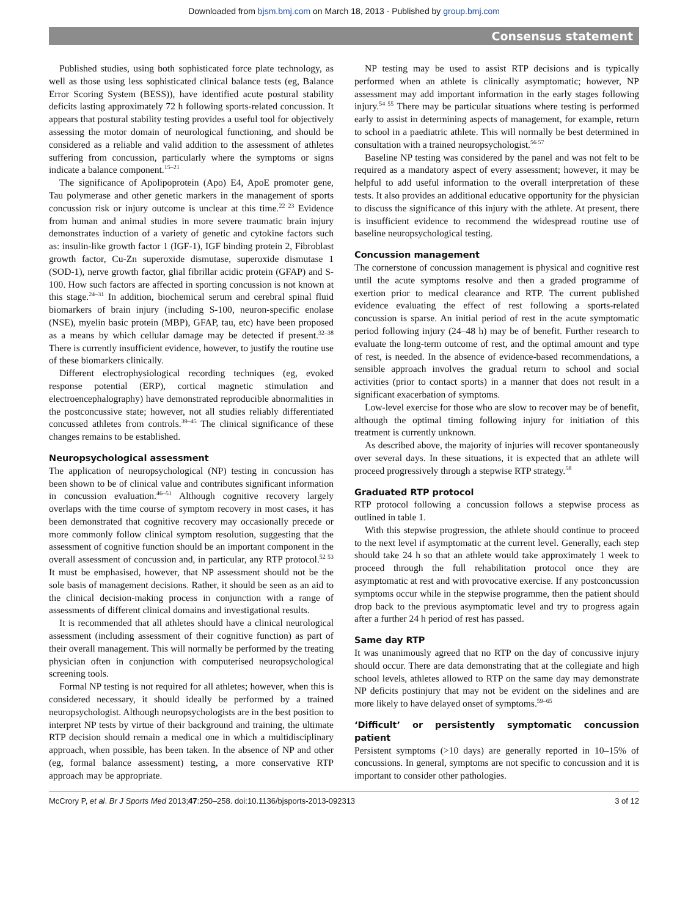Downloaded from bjsm.bmj.com on March 18, 2013 - Published by group.bmj.com
Consensus statement
Published studies, using both sophisticated force plate technology, as well as those using less sophisticated clinical balance tests (eg, Balance Error Scoring System (BESS)), have identified acute postural stability deficits lasting approximately 72 h following sports-related concussion. It appears that postural stability testing provides a useful tool for objectively assessing the motor domain of neurological functioning, and should be considered as a reliable and valid addition to the assessment of athletes suffering from concussion, particularly where the symptoms or signs indicate a balance component.<sup>15–21</sup>
The significance of Apolipoprotein (Apo) E4, ApoE promoter gene, Tau polymerase and other genetic markers in the management of sports concussion risk or injury outcome is unclear at this time.<sup>22 23</sup> Evidence from human and animal studies in more severe traumatic brain injury demonstrates induction of a variety of genetic and cytokine factors such as: insulin-like growth factor 1 (IGF-1), IGF binding protein 2, Fibroblast growth factor, Cu-Zn superoxide dismutase, superoxide dismutase 1 (SOD-1), nerve growth factor, glial fibrillar acidic protein (GFAP) and S-100. How such factors are affected in sporting concussion is not known at this stage.<sup>24–31</sup> In addition, biochemical serum and cerebral spinal fluid biomarkers of brain injury (including S-100, neuron-specific enolase (NSE), myelin basic protein (MBP), GFAP, tau, etc) have been proposed as a means by which cellular damage may be detected if present.<sup>32–38</sup> There is currently insufficient evidence, however, to justify the routine use of these biomarkers clinically.
Different electrophysiological recording techniques (eg, evoked response potential (ERP), cortical magnetic stimulation and electroencephalography) have demonstrated reproducible abnormalities in the postconcussive state; however, not all studies reliably differentiated concussed athletes from controls.<sup>39–45</sup> The clinical significance of these changes remains to be established.
Neuropsychological assessment
The application of neuropsychological (NP) testing in concussion has been shown to be of clinical value and contributes significant information in concussion evaluation.<sup>46–51</sup> Although cognitive recovery largely overlaps with the time course of symptom recovery in most cases, it has been demonstrated that cognitive recovery may occasionally precede or more commonly follow clinical symptom resolution, suggesting that the assessment of cognitive function should be an important component in the overall assessment of concussion and, in particular, any RTP protocol.<sup>52 53</sup> It must be emphasised, however, that NP assessment should not be the sole basis of management decisions. Rather, it should be seen as an aid to the clinical decision-making process in conjunction with a range of assessments of different clinical domains and investigational results.
It is recommended that all athletes should have a clinical neurological assessment (including assessment of their cognitive function) as part of their overall management. This will normally be performed by the treating physician often in conjunction with computerised neuropsychological screening tools.
Formal NP testing is not required for all athletes; however, when this is considered necessary, it should ideally be performed by a trained neuropsychologist. Although neuropsychologists are in the best position to interpret NP tests by virtue of their background and training, the ultimate RTP decision should remain a medical one in which a multidisciplinary approach, when possible, has been taken. In the absence of NP and other (eg, formal balance assessment) testing, a more conservative RTP approach may be appropriate.
NP testing may be used to assist RTP decisions and is typically performed when an athlete is clinically asymptomatic; however, NP assessment may add important information in the early stages following injury.<sup>54 55</sup> There may be particular situations where testing is performed early to assist in determining aspects of management, for example, return to school in a paediatric athlete. This will normally be best determined in consultation with a trained neuropsychologist.<sup>56 57</sup>
Baseline NP testing was considered by the panel and was not felt to be required as a mandatory aspect of every assessment; however, it may be helpful to add useful information to the overall interpretation of these tests. It also provides an additional educative opportunity for the physician to discuss the significance of this injury with the athlete. At present, there is insufficient evidence to recommend the widespread routine use of baseline neuropsychological testing.
Concussion management
The cornerstone of concussion management is physical and cognitive rest until the acute symptoms resolve and then a graded programme of exertion prior to medical clearance and RTP. The current published evidence evaluating the effect of rest following a sports-related concussion is sparse. An initial period of rest in the acute symptomatic period following injury (24–48 h) may be of benefit. Further research to evaluate the long-term outcome of rest, and the optimal amount and type of rest, is needed. In the absence of evidence-based recommendations, a sensible approach involves the gradual return to school and social activities (prior to contact sports) in a manner that does not result in a significant exacerbation of symptoms.
Low-level exercise for those who are slow to recover may be of benefit, although the optimal timing following injury for initiation of this treatment is currently unknown.
As described above, the majority of injuries will recover spontaneously over several days. In these situations, it is expected that an athlete will proceed progressively through a stepwise RTP strategy.<sup>58</sup>
Graduated RTP protocol
RTP protocol following a concussion follows a stepwise process as outlined in table 1.
With this stepwise progression, the athlete should continue to proceed to the next level if asymptomatic at the current level. Generally, each step should take 24 h so that an athlete would take approximately 1 week to proceed through the full rehabilitation protocol once they are asymptomatic at rest and with provocative exercise. If any postconcussion symptoms occur while in the stepwise programme, then the patient should drop back to the previous asymptomatic level and try to progress again after a further 24 h period of rest has passed.
Same day RTP
It was unanimously agreed that no RTP on the day of concussive injury should occur. There are data demonstrating that at the collegiate and high school levels, athletes allowed to RTP on the same day may demonstrate NP deficits postinjury that may not be evident on the sidelines and are more likely to have delayed onset of symptoms.<sup>59–65</sup>
‘Difficult’ or persistently symptomatic concussion patient
Persistent symptoms (>10 days) are generally reported in 10–15% of concussions. In general, symptoms are not specific to concussion and it is important to consider other pathologies.
McCrory P, et al. Br J Sports Med 2013;47:250–258. doi:10.1136/bjsports-2013-092313 3 of 12